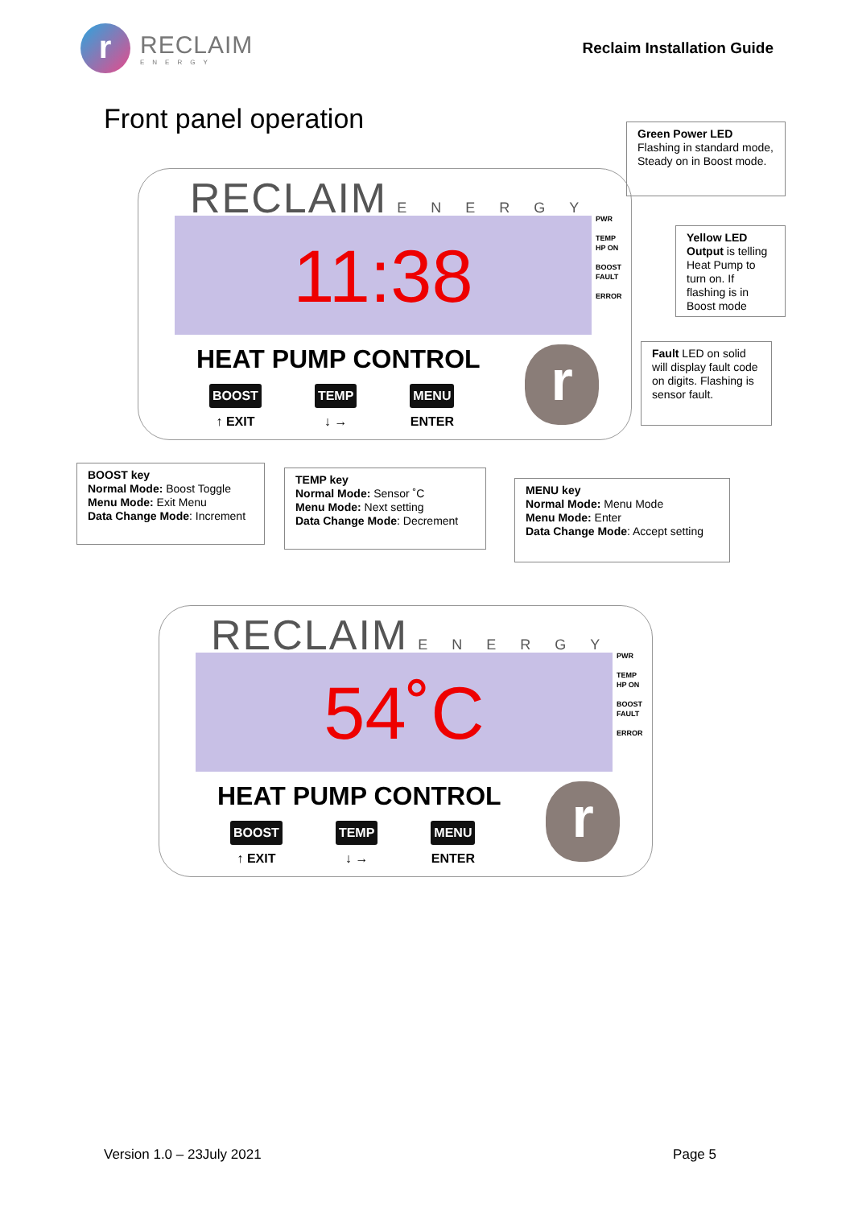r
RECLAIM
ENERGY
Reclaim Installation Guide
Front panel operation
RECLAIM ENERGY
11:38
PWR
TEMP
HP ON
BOOST
FAULT
ERROR
HEAT PUMP CONTROL
BOOST
↑ EXIT
TEMP
↓ →
MENU
ENTER
r
Green Power LED
Flashing in standard mode, Steady on in Boost mode.
Yellow LED Output is telling Heat Pump to turn on. If flashing is in Boost mode
Fault LED on solid will display fault code on digits. Flashing is sensor fault.
BOOST key
Normal Mode: Boost Toggle
Menu Mode: Exit Menu
Data Change Mode: Increment
TEMP key
Normal Mode: Sensor ˚C
Menu Mode: Next setting
Data Change Mode: Decrement
MENU key
Normal Mode: Menu Mode
Menu Mode: Enter
Data Change Mode: Accept setting
RECLAIM ENERGY
54˚C
PWR
TEMP
HP ON
BOOST
FAULT
ERROR
HEAT PUMP CONTROL
BOOST
↑ EXIT
TEMP
↓ →
MENU
ENTER
r
Version 1.0 – 23July 2021 Page 5